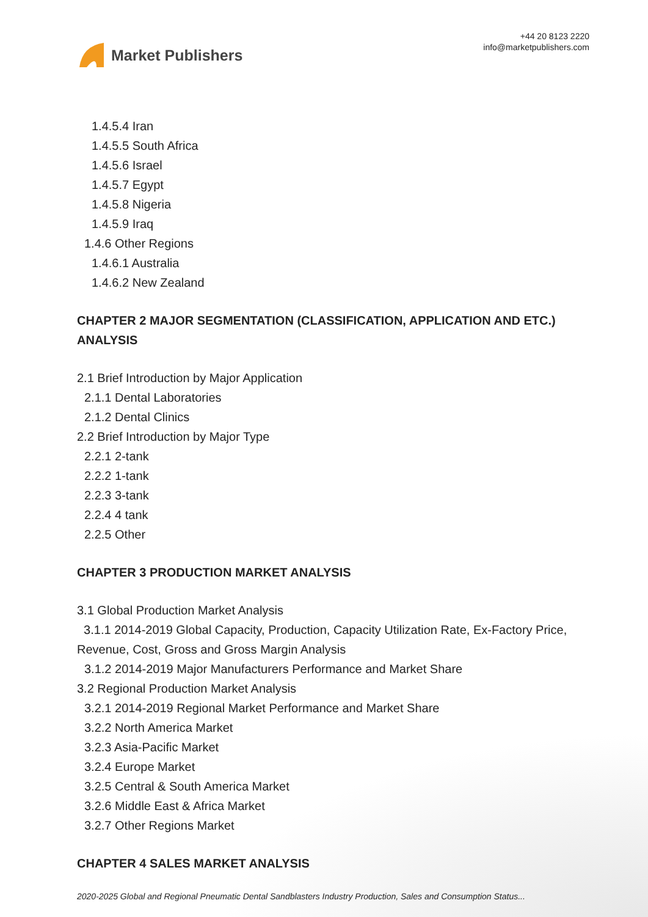Market Publishers
+44 20 8123 2220
info@marketpublishers.com
1.4.5.4 Iran
1.4.5.5 South Africa
1.4.5.6 Israel
1.4.5.7 Egypt
1.4.5.8 Nigeria
1.4.5.9 Iraq
1.4.6 Other Regions
1.4.6.1 Australia
1.4.6.2 New Zealand
CHAPTER 2 MAJOR SEGMENTATION (CLASSIFICATION, APPLICATION AND ETC.) ANALYSIS
2.1 Brief Introduction by Major Application
2.1.1 Dental Laboratories
2.1.2 Dental Clinics
2.2 Brief Introduction by Major Type
2.2.1 2-tank
2.2.2 1-tank
2.2.3 3-tank
2.2.4 4 tank
2.2.5 Other
CHAPTER 3 PRODUCTION MARKET ANALYSIS
3.1 Global Production Market Analysis
3.1.1 2014-2019 Global Capacity, Production, Capacity Utilization Rate, Ex-Factory Price, Revenue, Cost, Gross and Gross Margin Analysis
3.1.2 2014-2019 Major Manufacturers Performance and Market Share
3.2 Regional Production Market Analysis
3.2.1 2014-2019 Regional Market Performance and Market Share
3.2.2 North America Market
3.2.3 Asia-Pacific Market
3.2.4 Europe Market
3.2.5 Central & South America Market
3.2.6 Middle East & Africa Market
3.2.7 Other Regions Market
CHAPTER 4 SALES MARKET ANALYSIS
2020-2025 Global and Regional Pneumatic Dental Sandblasters Industry Production, Sales and Consumption Status...